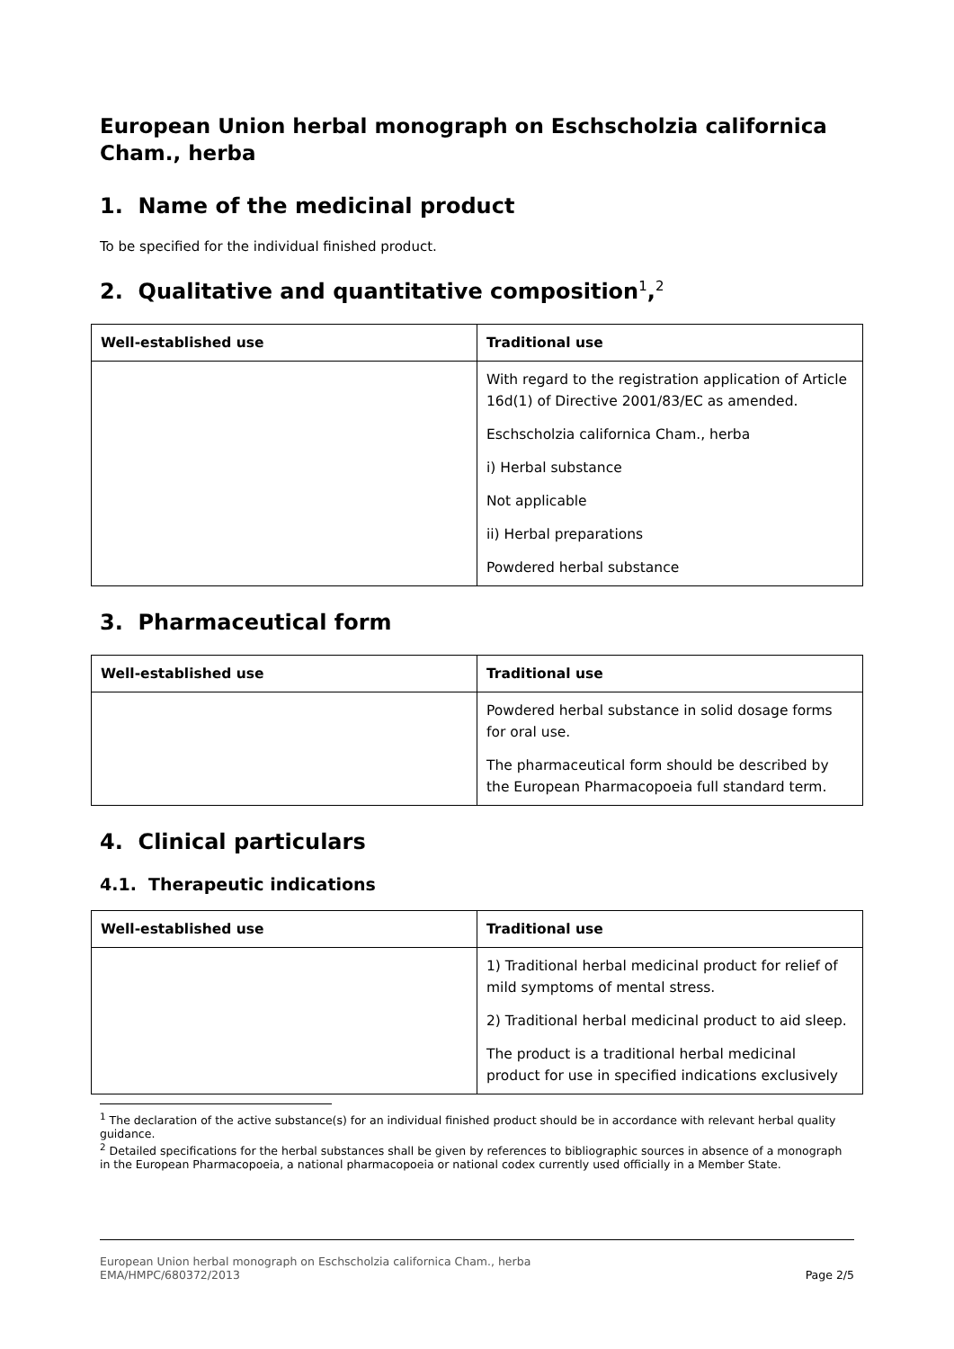European Union herbal monograph on Eschscholzia californica Cham., herba
1. Name of the medicinal product
To be specified for the individual finished product.
2. Qualitative and quantitative composition<sup>1</sup>,<sup>2</sup>
| Well-established use | Traditional use |
| --- | --- |
| | With regard to the registration application of Article 16d(1) of Directive 2001/83/EC as amended. Eschscholzia californica Cham., herba i) Herbal substance Not applicable ii) Herbal preparations Powdered herbal substance |
3. Pharmaceutical form
| Well-established use | Traditional use |
| --- | --- |
| | Powdered herbal substance in solid dosage forms for oral use. The pharmaceutical form should be described by the European Pharmacopoeia full standard term. |
4. Clinical particulars
4.1. Therapeutic indications
| Well-established use | Traditional use |
| --- | --- |
| | 1) Traditional herbal medicinal product for relief of mild symptoms of mental stress. 2) Traditional herbal medicinal product to aid sleep. The product is a traditional herbal medicinal product for use in specified indications exclusively |
<sup>1</sup> The declaration of the active substance(s) for an individual finished product should be in accordance with relevant herbal quality guidance.
<sup>2</sup> Detailed specifications for the herbal substances shall be given by references to bibliographic sources in absence of a monograph in the European Pharmacopoeia, a national pharmacopoeia or national codex currently used officially in a Member State.
European Union herbal monograph on Eschscholzia californica Cham., herba
EMA/HMPC/680372/2013 Page 2/5